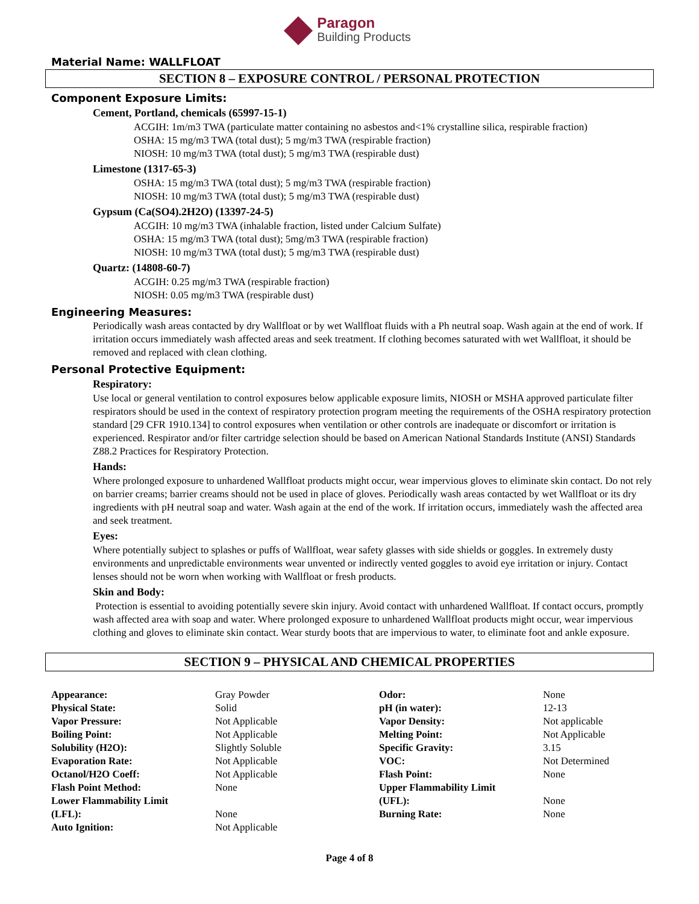Paragon
Building Products
Material Name: WALLFLOAT
SECTION 8 – EXPOSURE CONTROL / PERSONAL PROTECTION
Component Exposure Limits:
Cement, Portland, chemicals (65997-15-1)
ACGIH: 1m/m3 TWA (particulate matter containing no asbestos and<1% crystalline silica, respirable fraction)
OSHA: 15 mg/m3 TWA (total dust); 5 mg/m3 TWA (respirable fraction)
NIOSH: 10 mg/m3 TWA (total dust); 5 mg/m3 TWA (respirable dust)
Limestone (1317-65-3)
OSHA: 15 mg/m3 TWA (total dust); 5 mg/m3 TWA (respirable fraction)
NIOSH: 10 mg/m3 TWA (total dust); 5 mg/m3 TWA (respirable dust)
Gypsum (Ca(SO4).2H2O) (13397-24-5)
ACGIH: 10 mg/m3 TWA (inhalable fraction, listed under Calcium Sulfate)
OSHA: 15 mg/m3 TWA (total dust); 5mg/m3 TWA (respirable fraction)
NIOSH: 10 mg/m3 TWA (total dust); 5 mg/m3 TWA (respirable dust)
Quartz: (14808-60-7)
ACGIH: 0.25 mg/m3 TWA (respirable fraction)
NIOSH: 0.05 mg/m3 TWA (respirable dust)
Engineering Measures:
Periodically wash areas contacted by dry Wallfloat or by wet Wallfloat fluids with a Ph neutral soap. Wash again at the end of work. If irritation occurs immediately wash affected areas and seek treatment. If clothing becomes saturated with wet Wallfloat, it should be removed and replaced with clean clothing.
Personal Protective Equipment:
Respiratory:
Use local or general ventilation to control exposures below applicable exposure limits, NIOSH or MSHA approved particulate filter respirators should be used in the context of respiratory protection program meeting the requirements of the OSHA respiratory protection standard [29 CFR 1910.134] to control exposures when ventilation or other controls are inadequate or discomfort or irritation is experienced. Respirator and/or filter cartridge selection should be based on American National Standards Institute (ANSI) Standards Z88.2 Practices for Respiratory Protection.
Hands:
Where prolonged exposure to unhardened Wallfloat products might occur, wear impervious gloves to eliminate skin contact. Do not rely on barrier creams; barrier creams should not be used in place of gloves. Periodically wash areas contacted by wet Wallfloat or its dry ingredients with pH neutral soap and water. Wash again at the end of the work. If irritation occurs, immediately wash the affected area and seek treatment.
Eyes:
Where potentially subject to splashes or puffs of Wallfloat, wear safety glasses with side shields or goggles. In extremely dusty environments and unpredictable environments wear unvented or indirectly vented goggles to avoid eye irritation or injury. Contact lenses should not be worn when working with Wallfloat or fresh products.
Skin and Body:
Protection is essential to avoiding potentially severe skin injury. Avoid contact with unhardened Wallfloat. If contact occurs, promptly wash affected area with soap and water. Where prolonged exposure to unhardened Wallfloat products might occur, wear impervious clothing and gloves to eliminate skin contact. Wear sturdy boots that are impervious to water, to eliminate foot and ankle exposure.
SECTION 9 – PHYSICAL AND CHEMICAL PROPERTIES
| Appearance: | Gray Powder | Odor: | None |
| Physical State: | Solid | pH (in water): | 12-13 |
| Vapor Pressure: | Not Applicable | Vapor Density: | Not applicable |
| Boiling Point: | Not Applicable | Melting Point: | Not Applicable |
| Solubility (H2O): | Slightly Soluble | Specific Gravity: | 3.15 |
| Evaporation Rate: | Not Applicable | VOC: | Not Determined |
| Octanol/H2O Coeff: | Not Applicable | Flash Point: | None |
| Flash Point Method: | None | Upper Flammability Limit | |
| Lower Flammability Limit | | (UFL): | None |
| (LFL): | None | Burning Rate: | None |
| Auto Ignition: | Not Applicable | | |
Page 4 of 8